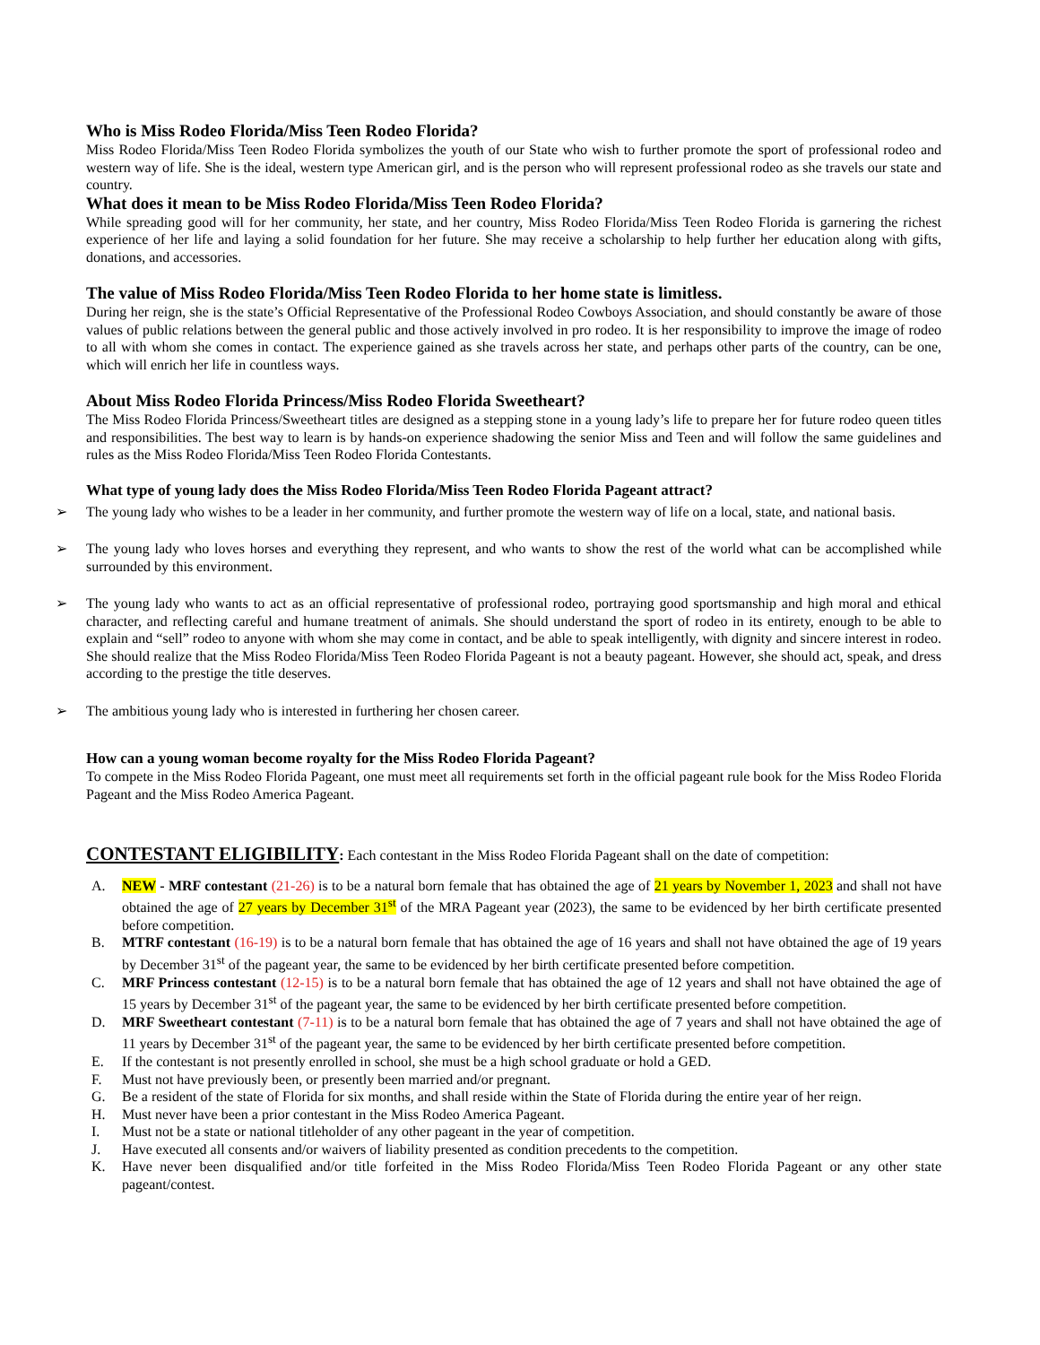Who is Miss Rodeo Florida/Miss Teen Rodeo Florida?
Miss Rodeo Florida/Miss Teen Rodeo Florida symbolizes the youth of our State who wish to further promote the sport of professional rodeo and western way of life. She is the ideal, western type American girl, and is the person who will represent professional rodeo as she travels our state and country.
What does it mean to be Miss Rodeo Florida/Miss Teen Rodeo Florida?
While spreading good will for her community, her state, and her country, Miss Rodeo Florida/Miss Teen Rodeo Florida is garnering the richest experience of her life and laying a solid foundation for her future. She may receive a scholarship to help further her education along with gifts, donations, and accessories.
The value of Miss Rodeo Florida/Miss Teen Rodeo Florida to her home state is limitless.
During her reign, she is the state’s Official Representative of the Professional Rodeo Cowboys Association, and should constantly be aware of those values of public relations between the general public and those actively involved in pro rodeo. It is her responsibility to improve the image of rodeo to all with whom she comes in contact. The experience gained as she travels across her state, and perhaps other parts of the country, can be one, which will enrich her life in countless ways.
About Miss Rodeo Florida Princess/Miss Rodeo Florida Sweetheart?
The Miss Rodeo Florida Princess/Sweetheart titles are designed as a stepping stone in a young lady’s life to prepare her for future rodeo queen titles and responsibilities. The best way to learn is by hands-on experience shadowing the senior Miss and Teen and will follow the same guidelines and rules as the Miss Rodeo Florida/Miss Teen Rodeo Florida Contestants.
What type of young lady does the Miss Rodeo Florida/Miss Teen Rodeo Florida Pageant attract?
➢ The young lady who wishes to be a leader in her community, and further promote the western way of life on a local, state, and national basis.
➢ The young lady who loves horses and everything they represent, and who wants to show the rest of the world what can be accomplished while surrounded by this environment.
➢ The young lady who wants to act as an official representative of professional rodeo, portraying good sportsmanship and high moral and ethical character, and reflecting careful and humane treatment of animals. She should understand the sport of rodeo in its entirety, enough to be able to explain and “sell” rodeo to anyone with whom she may come in contact, and be able to speak intelligently, with dignity and sincere interest in rodeo. She should realize that the Miss Rodeo Florida/Miss Teen Rodeo Florida Pageant is not a beauty pageant. However, she should act, speak, and dress according to the prestige the title deserves.
➢ The ambitious young lady who is interested in furthering her chosen career.
How can a young woman become royalty for the Miss Rodeo Florida Pageant?
To compete in the Miss Rodeo Florida Pageant, one must meet all requirements set forth in the official pageant rule book for the Miss Rodeo Florida Pageant and the Miss Rodeo America Pageant.
CONTESTANT ELIGIBILITY: Each contestant in the Miss Rodeo Florida Pageant shall on the date of competition:
A. NEW - MRF contestant (21-26) is to be a natural born female that has obtained the age of 21 years by November 1, 2023 and shall not have obtained the age of 27 years by December 31<sup>st</sup> of the MRA Pageant year (2023), the same to be evidenced by her birth certificate presented before competition.
B. MTRF contestant (16-19) is to be a natural born female that has obtained the age of 16 years and shall not have obtained the age of 19 years by December 31<sup>st</sup> of the pageant year, the same to be evidenced by her birth certificate presented before competition.
C. MRF Princess contestant (12-15) is to be a natural born female that has obtained the age of 12 years and shall not have obtained the age of 15 years by December 31<sup>st</sup> of the pageant year, the same to be evidenced by her birth certificate presented before competition.
D. MRF Sweetheart contestant (7-11) is to be a natural born female that has obtained the age of 7 years and shall not have obtained the age of 11 years by December 31<sup>st</sup> of the pageant year, the same to be evidenced by her birth certificate presented before competition.
E. If the contestant is not presently enrolled in school, she must be a high school graduate or hold a GED.
F. Must not have previously been, or presently been married and/or pregnant.
G. Be a resident of the state of Florida for six months, and shall reside within the State of Florida during the entire year of her reign.
H. Must never have been a prior contestant in the Miss Rodeo America Pageant.
I. Must not be a state or national titleholder of any other pageant in the year of competition.
J. Have executed all consents and/or waivers of liability presented as condition precedents to the competition.
K. Have never been disqualified and/or title forfeited in the Miss Rodeo Florida/Miss Teen Rodeo Florida Pageant or any other state pageant/contest.